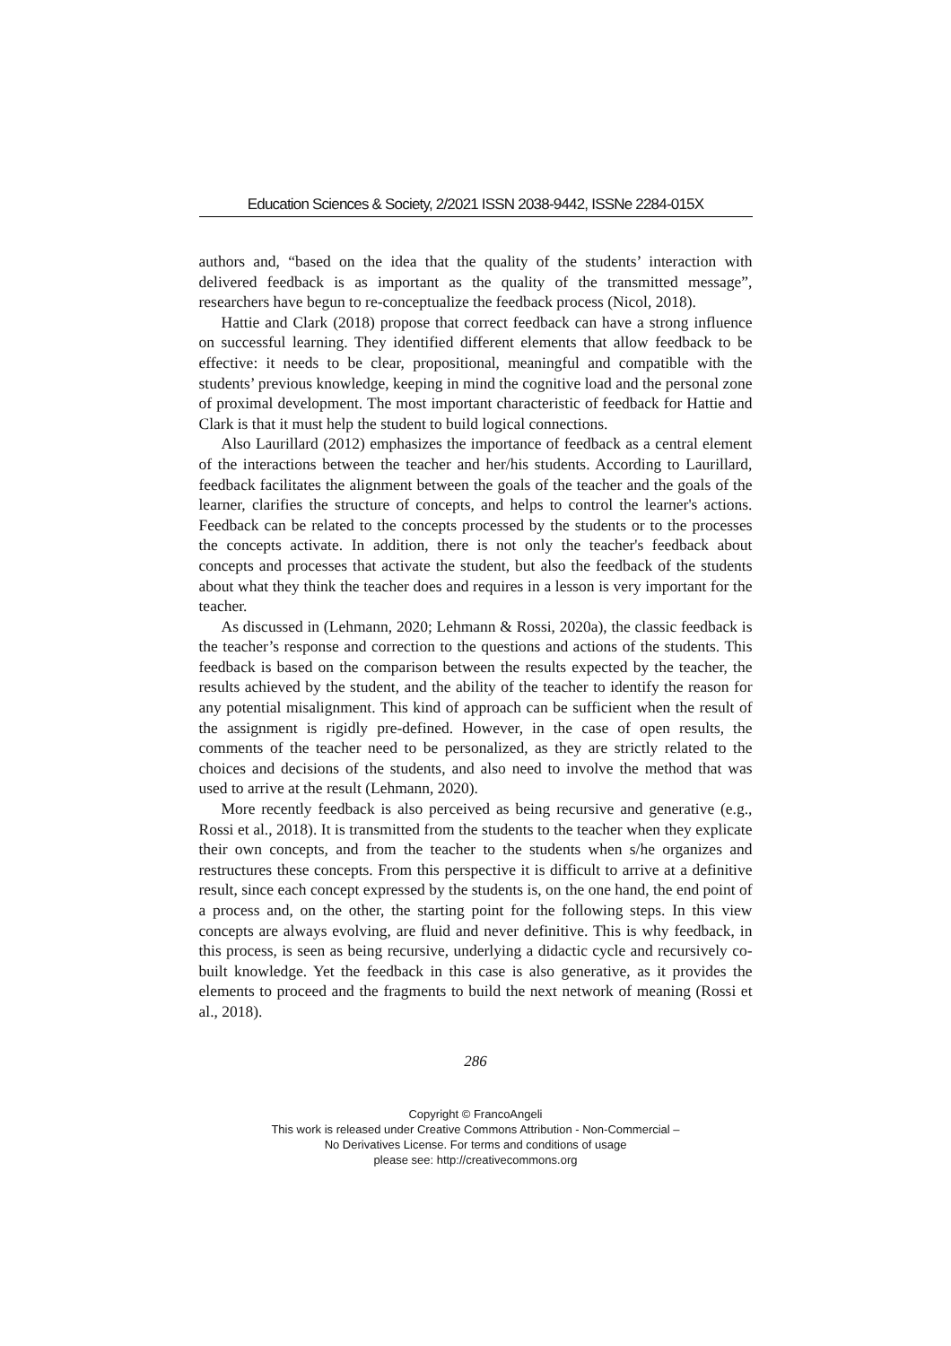Education Sciences & Society, 2/2021 ISSN 2038-9442, ISSNe 2284-015X
authors and, “based on the idea that the quality of the students’ interaction with delivered feedback is as important as the quality of the transmitted message”, researchers have begun to re-conceptualize the feedback process (Nicol, 2018).
Hattie and Clark (2018) propose that correct feedback can have a strong influence on successful learning. They identified different elements that allow feedback to be effective: it needs to be clear, propositional, meaningful and compatible with the students’ previous knowledge, keeping in mind the cognitive load and the personal zone of proximal development. The most important characteristic of feedback for Hattie and Clark is that it must help the student to build logical connections.
Also Laurillard (2012) emphasizes the importance of feedback as a central element of the interactions between the teacher and her/his students. According to Laurillard, feedback facilitates the alignment between the goals of the teacher and the goals of the learner, clarifies the structure of concepts, and helps to control the learner's actions. Feedback can be related to the concepts processed by the students or to the processes the concepts activate. In addition, there is not only the teacher's feedback about concepts and processes that activate the student, but also the feedback of the students about what they think the teacher does and requires in a lesson is very important for the teacher.
As discussed in (Lehmann, 2020; Lehmann & Rossi, 2020a), the classic feedback is the teacher’s response and correction to the questions and actions of the students. This feedback is based on the comparison between the results expected by the teacher, the results achieved by the student, and the ability of the teacher to identify the reason for any potential misalignment. This kind of approach can be sufficient when the result of the assignment is rigidly pre-defined. However, in the case of open results, the comments of the teacher need to be personalized, as they are strictly related to the choices and decisions of the students, and also need to involve the method that was used to arrive at the result (Lehmann, 2020).
More recently feedback is also perceived as being recursive and generative (e.g., Rossi et al., 2018). It is transmitted from the students to the teacher when they explicate their own concepts, and from the teacher to the students when s/he organizes and restructures these concepts. From this perspective it is difficult to arrive at a definitive result, since each concept expressed by the students is, on the one hand, the end point of a process and, on the other, the starting point for the following steps. In this view concepts are always evolving, are fluid and never definitive. This is why feedback, in this process, is seen as being recursive, underlying a didactic cycle and recursively co-built knowledge. Yet the feedback in this case is also generative, as it provides the elements to proceed and the fragments to build the next network of meaning (Rossi et al., 2018).
286
Copyright © FrancoAngeli
This work is released under Creative Commons Attribution - Non-Commercial –
No Derivatives License. For terms and conditions of usage
please see: http://creativecommons.org